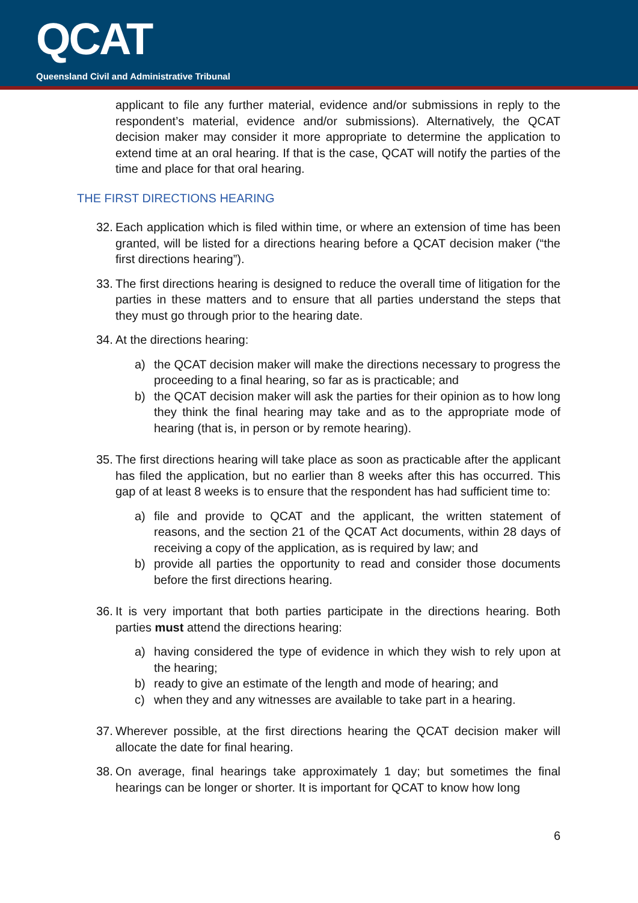QCAT
Queensland Civil and Administrative Tribunal
applicant to file any further material, evidence and/or submissions in reply to the respondent’s material, evidence and/or submissions). Alternatively, the QCAT decision maker may consider it more appropriate to determine the application to extend time at an oral hearing. If that is the case, QCAT will notify the parties of the time and place for that oral hearing.
THE FIRST DIRECTIONS HEARING
32. Each application which is filed within time, or where an extension of time has been granted, will be listed for a directions hearing before a QCAT decision maker (“the first directions hearing”).
33. The first directions hearing is designed to reduce the overall time of litigation for the parties in these matters and to ensure that all parties understand the steps that they must go through prior to the hearing date.
34. At the directions hearing:
a) the QCAT decision maker will make the directions necessary to progress the proceeding to a final hearing, so far as is practicable; and
b) the QCAT decision maker will ask the parties for their opinion as to how long they think the final hearing may take and as to the appropriate mode of hearing (that is, in person or by remote hearing).
35. The first directions hearing will take place as soon as practicable after the applicant has filed the application, but no earlier than 8 weeks after this has occurred. This gap of at least 8 weeks is to ensure that the respondent has had sufficient time to:
a) file and provide to QCAT and the applicant, the written statement of reasons, and the section 21 of the QCAT Act documents, within 28 days of receiving a copy of the application, as is required by law; and
b) provide all parties the opportunity to read and consider those documents before the first directions hearing.
36. It is very important that both parties participate in the directions hearing. Both parties must attend the directions hearing:
a) having considered the type of evidence in which they wish to rely upon at the hearing;
b) ready to give an estimate of the length and mode of hearing; and
c) when they and any witnesses are available to take part in a hearing.
37. Wherever possible, at the first directions hearing the QCAT decision maker will allocate the date for final hearing.
38. On average, final hearings take approximately 1 day; but sometimes the final hearings can be longer or shorter. It is important for QCAT to know how long
6